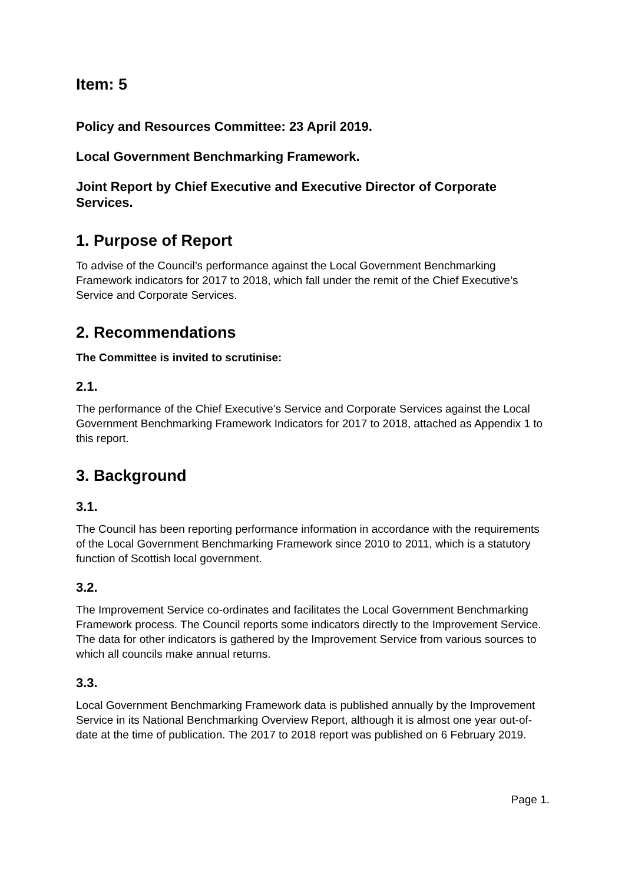Item: 5
Policy and Resources Committee: 23 April 2019.
Local Government Benchmarking Framework.
Joint Report by Chief Executive and Executive Director of Corporate Services.
1. Purpose of Report
To advise of the Council’s performance against the Local Government Benchmarking Framework indicators for 2017 to 2018, which fall under the remit of the Chief Executive’s Service and Corporate Services.
2. Recommendations
The Committee is invited to scrutinise:
2.1.
The performance of the Chief Executive’s Service and Corporate Services against the Local Government Benchmarking Framework Indicators for 2017 to 2018, attached as Appendix 1 to this report.
3. Background
3.1.
The Council has been reporting performance information in accordance with the requirements of the Local Government Benchmarking Framework since 2010 to 2011, which is a statutory function of Scottish local government.
3.2.
The Improvement Service co-ordinates and facilitates the Local Government Benchmarking Framework process. The Council reports some indicators directly to the Improvement Service. The data for other indicators is gathered by the Improvement Service from various sources to which all councils make annual returns.
3.3.
Local Government Benchmarking Framework data is published annually by the Improvement Service in its National Benchmarking Overview Report, although it is almost one year out-of-date at the time of publication. The 2017 to 2018 report was published on 6 February 2019.
Page 1.